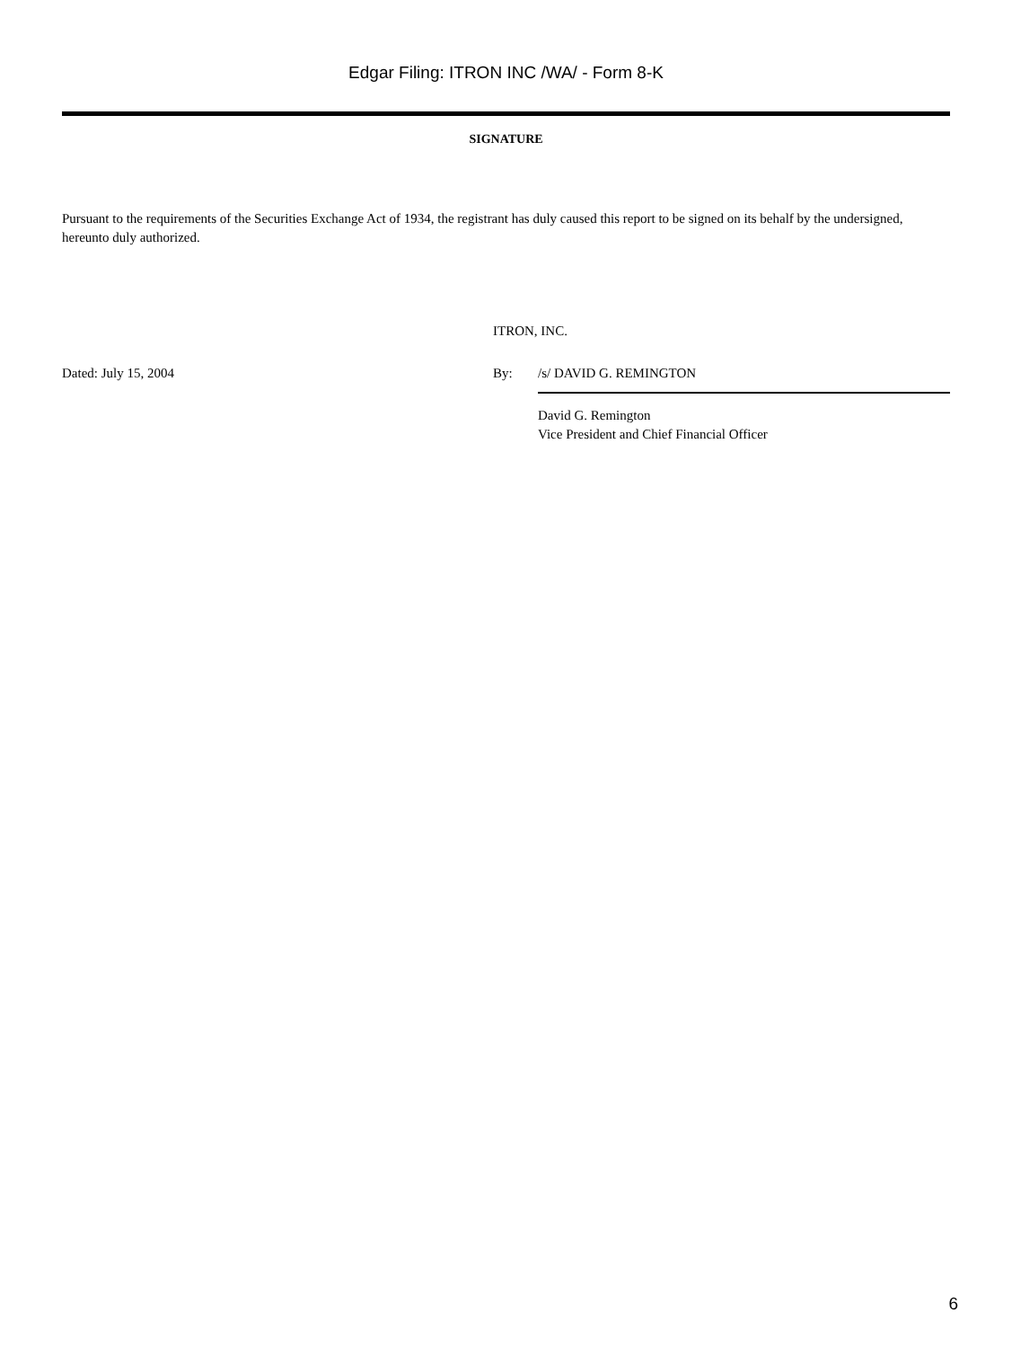Edgar Filing: ITRON INC /WA/ - Form 8-K
SIGNATURE
Pursuant to the requirements of the Securities Exchange Act of 1934, the registrant has duly caused this report to be signed on its behalf by the undersigned, hereunto duly authorized.
ITRON, INC.
Dated: July 15, 2004 By: /s/ DAVID G. REMINGTON
David G. Remington
Vice President and Chief Financial Officer
6